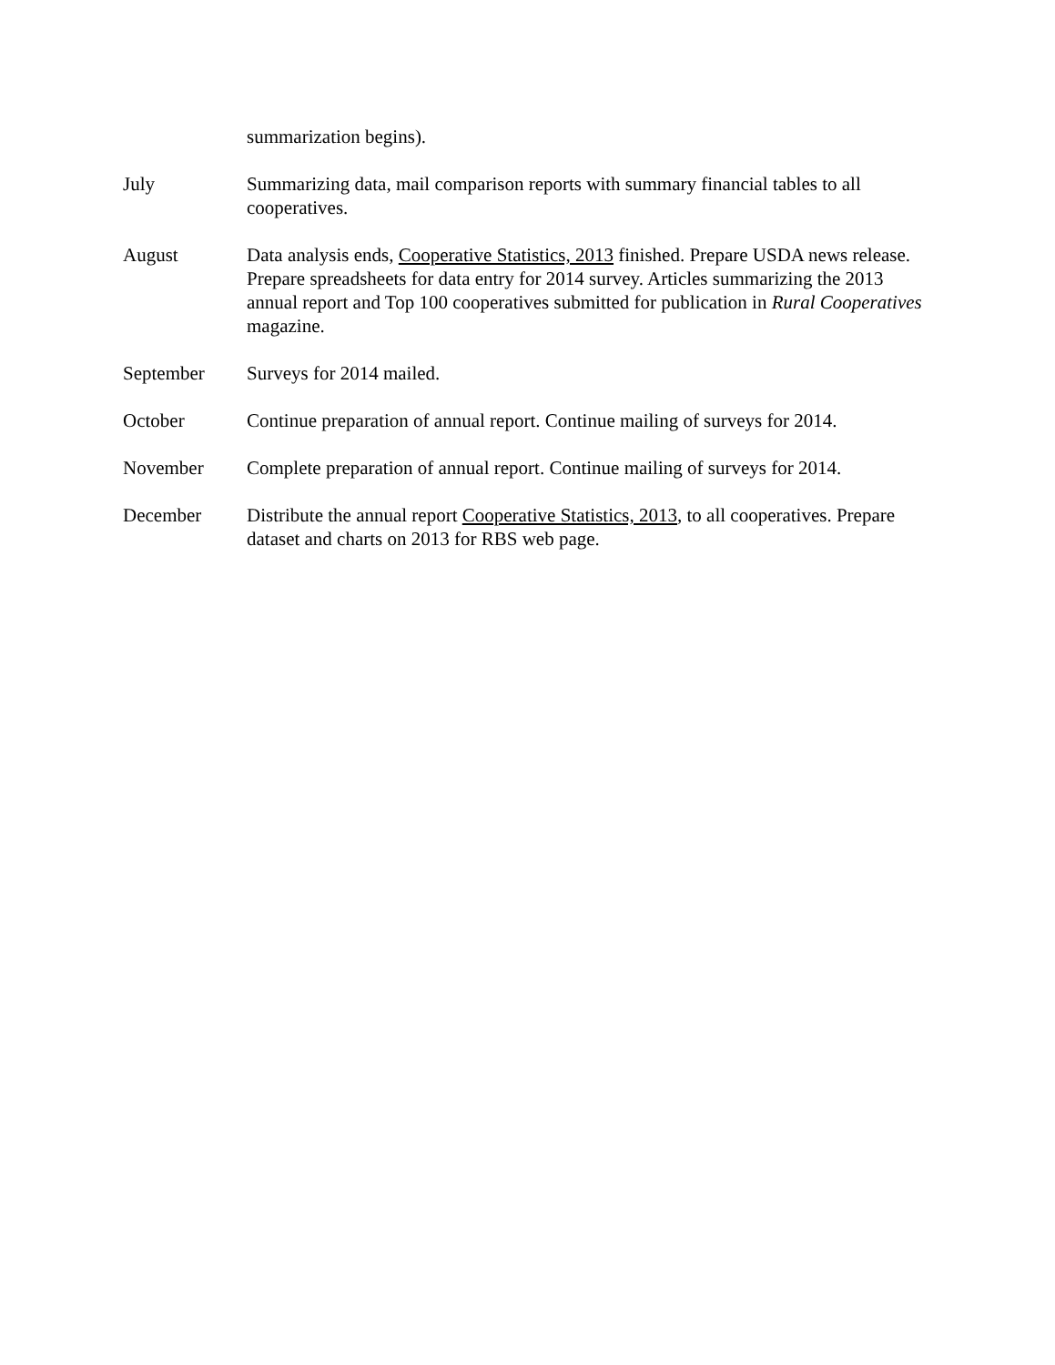summarization begins).
July Summarizing data, mail comparison reports with summary financial tables to all cooperatives.
August Data analysis ends, Cooperative Statistics, 2013 finished. Prepare USDA news release. Prepare spreadsheets for data entry for 2014 survey. Articles summarizing the 2013 annual report and Top 100 cooperatives submitted for publication in Rural Cooperatives magazine.
September Surveys for 2014 mailed.
October Continue preparation of annual report. Continue mailing of surveys for 2014.
November Complete preparation of annual report. Continue mailing of surveys for 2014.
December Distribute the annual report Cooperative Statistics, 2013, to all cooperatives. Prepare dataset and charts on 2013 for RBS web page.